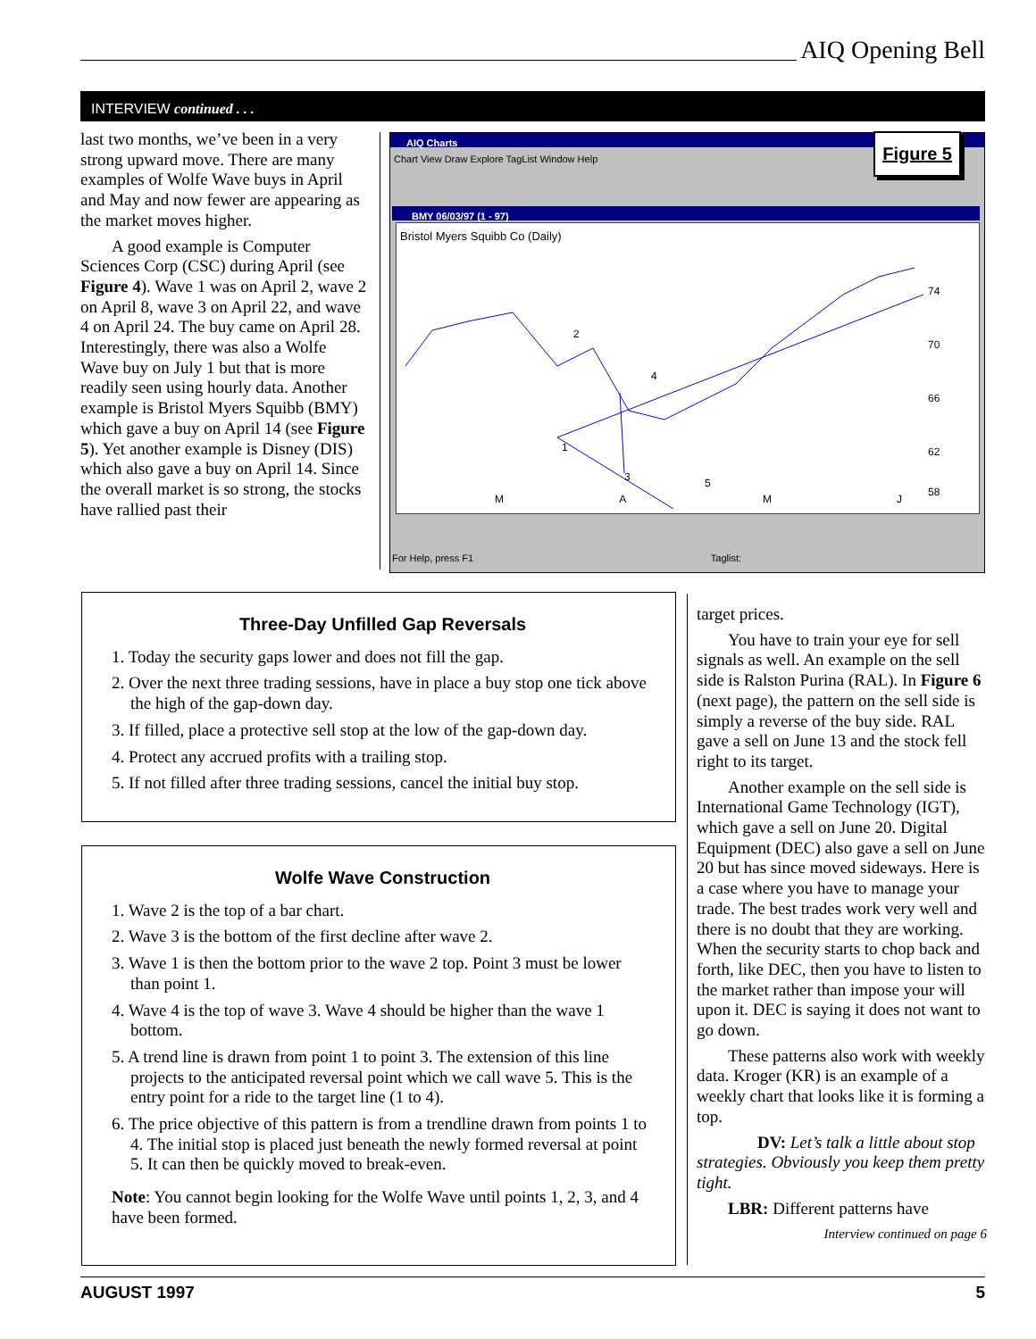AIQ Opening Bell
INTERVIEW continued . . .
last two months, we’ve been in a very strong upward move. There are many examples of Wolfe Wave buys in April and May and now fewer are appearing as the market moves higher.
A good example is Computer Sciences Corp (CSC) during April (see Figure 4). Wave 1 was on April 2, wave 2 on April 8, wave 3 on April 22, and wave 4 on April 24. The buy came on April 28. Interestingly, there was also a Wolfe Wave buy on July 1 but that is more readily seen using hourly data. Another example is Bristol Myers Squibb (BMY) which gave a buy on April 14 (see Figure 5). Yet another example is Disney (DIS) which also gave a buy on April 14. Since the overall market is so strong, the stocks have rallied past their
AIQ Charts
Chart View Draw Explore TagList Window Help
Figure 5
BMY 06/03/97 (1 - 97)
Bristol Myers Squibb Co (Daily)
74
70
66
62
58
1
2
3
4
5
M A M J
For Help, press F1 Taglist:
Three-Day Unfilled Gap Reversals
1. Today the security gaps lower and does not fill the gap.
2. Over the next three trading sessions, have in place a buy stop one tick above the high of the gap-down day.
3. If filled, place a protective sell stop at the low of the gap-down day.
4. Protect any accrued profits with a trailing stop.
5. If not filled after three trading sessions, cancel the initial buy stop.
Wolfe Wave Construction
1. Wave 2 is the top of a bar chart.
2. Wave 3 is the bottom of the first decline after wave 2.
3. Wave 1 is then the bottom prior to the wave 2 top. Point 3 must be lower than point 1.
4. Wave 4 is the top of wave 3. Wave 4 should be higher than the wave 1 bottom.
5. A trend line is drawn from point 1 to point 3. The extension of this line projects to the anticipated reversal point which we call wave 5. This is the entry point for a ride to the target line (1 to 4).
6. The price objective of this pattern is from a trendline drawn from points 1 to 4. The initial stop is placed just beneath the newly formed reversal at point 5. It can then be quickly moved to break-even.
Note: You cannot begin looking for the Wolfe Wave until points 1, 2, 3, and 4 have been formed.
target prices.
You have to train your eye for sell signals as well. An example on the sell side is Ralston Purina (RAL). In Figure 6 (next page), the pattern on the sell side is simply a reverse of the buy side. RAL gave a sell on June 13 and the stock fell right to its target.
Another example on the sell side is International Game Technology (IGT), which gave a sell on June 20. Digital Equipment (DEC) also gave a sell on June 20 but has since moved sideways. Here is a case where you have to manage your trade. The best trades work very well and there is no doubt that they are working. When the security starts to chop back and forth, like DEC, then you have to listen to the market rather than impose your will upon it. DEC is saying it does not want to go down.
These patterns also work with weekly data. Kroger (KR) is an example of a weekly chart that looks like it is forming a top.
DV: Let’s talk a little about stop strategies. Obviously you keep them pretty tight.
LBR: Different patterns have
Interview continued on page 6
AUGUST 1997 5